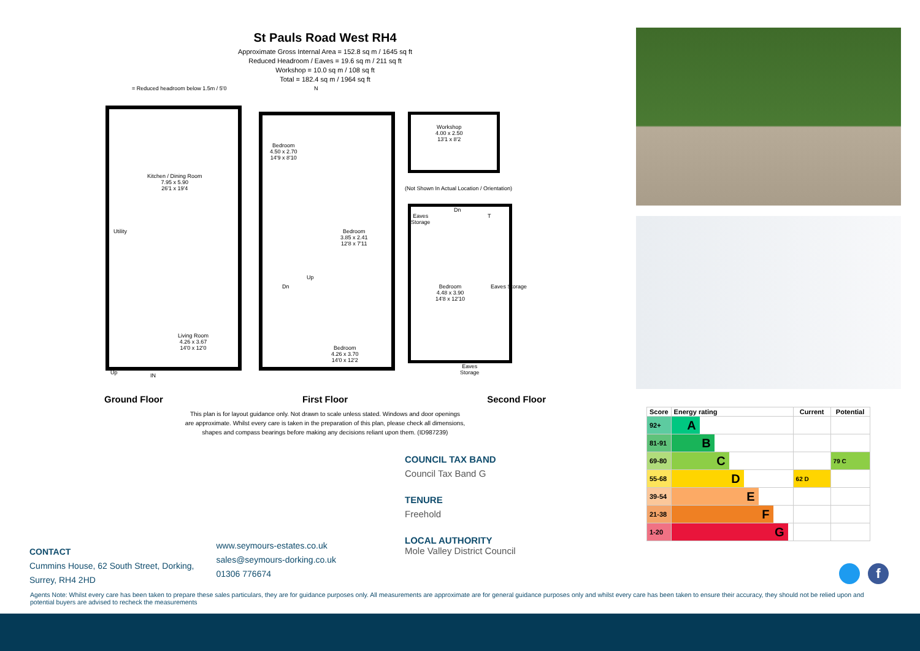St Pauls Road West RH4
Approximate Gross Internal Area = 152.8 sq m / 1645 sq ft
Reduced Headroom / Eaves = 19.6 sq m / 211 sq ft
Workshop = 10.0 sq m / 108 sq ft
Total = 182.4 sq m / 1964 sq ft
= Reduced headroom below 1.5m / 5'0 N
Kitchen / Dining Room
7.95 x 5.90
26'1 x 19'4
Utility
Up IN
Living Room
4.26 x 3.67
14'0 x 12'0
Bedroom
4.50 x 2.70
14'9 x 8'10
Bedroom
3.85 x 2.41
12'8 x 7'11
Dn
Up
Bedroom
4.26 x 3.70
14'0 x 12'2
Workshop
4.00 x 2.50
13'1 x 8'2
(Not Shown In Actual Location / Orientation)
Eaves
Storage
Dn
T
Bedroom
4.48 x 3.90
14'8 x 12'10
Eaves Storage
Eaves
Storage
Ground Floor First Floor Second Floor
This plan is for layout guidance only. Not drawn to scale unless stated. Windows and door openings
are approximate. Whilst every care is taken in the preparation of this plan, please check all dimensions,
shapes and compass bearings before making any decisions reliant upon them. (ID987239)
| Score | Energy rating | Current | Potential |
| --- | --- | --- | --- |
| 92+ | A | | |
| 81-91 | B | | |
| 69-80 | C | | 79 C |
| 55-68 | D | 62 D | |
| 39-54 | E | | |
| 21-38 | F | | |
| 1-20 | G | | |
COUNCIL TAX BAND
Council Tax Band G
TENURE
Freehold
LOCAL AUTHORITY
Mole Valley District Council
CONTACT
Cummins House, 62 South Street, Dorking,
Surrey, RH4 2HD
www.seymours-estates.co.uk
sales@seymours-dorking.co.uk
01306 776674
f
Agents Note: Whilst every care has been taken to prepare these sales particulars, they are for guidance purposes only. All measurements are approximate are for general guidance purposes only and whilst every care has been taken to ensure their accuracy, they should not be relied upon and potential buyers are advised to recheck the measurements